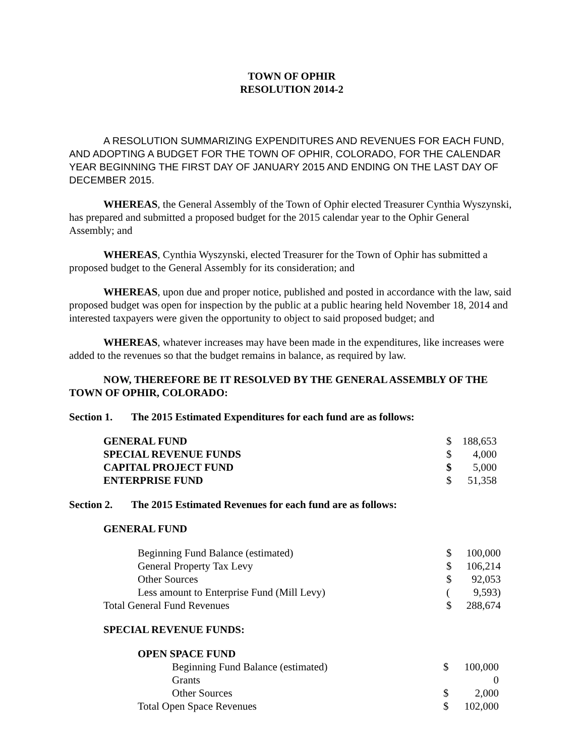TOWN OF OPHIR
RESOLUTION 2014-2
A RESOLUTION SUMMARIZING EXPENDITURES AND REVENUES FOR EACH FUND, AND ADOPTING A BUDGET FOR THE TOWN OF OPHIR, COLORADO, FOR THE CALENDAR YEAR BEGINNING THE FIRST DAY OF JANUARY 2015 AND ENDING ON THE LAST DAY OF DECEMBER 2015.
WHEREAS, the General Assembly of the Town of Ophir elected Treasurer Cynthia Wyszynski, has prepared and submitted a proposed budget for the 2015 calendar year to the Ophir General Assembly; and
WHEREAS, Cynthia Wyszynski, elected Treasurer for the Town of Ophir has submitted a proposed budget to the General Assembly for its consideration; and
WHEREAS, upon due and proper notice, published and posted in accordance with the law, said proposed budget was open for inspection by the public at a public hearing held November 18, 2014 and interested taxpayers were given the opportunity to object to said proposed budget; and
WHEREAS, whatever increases may have been made in the expenditures, like increases were added to the revenues so that the budget remains in balance, as required by law.
NOW, THEREFORE BE IT RESOLVED BY THE GENERAL ASSEMBLY OF THE TOWN OF OPHIR, COLORADO:
Section 1. The 2015 Estimated Expenditures for each fund are as follows:
| GENERAL FUND | $ | 188,653 |
| SPECIAL REVENUE FUNDS | $ | 4,000 |
| CAPITAL PROJECT FUND | $ | 5,000 |
| ENTERPRISE FUND | $ | 51,358 |
Section 2. The 2015 Estimated Revenues for each fund are as follows:
GENERAL FUND
| Beginning Fund Balance (estimated) | $ | 100,000 |
| General Property Tax Levy | $ | 106,214 |
| Other Sources | $ | 92,053 |
| Less amount to Enterprise Fund (Mill Levy) | ( | 9,593) |
| Total General Fund Revenues | $ | 288,674 |
SPECIAL REVENUE FUNDS:
| OPEN SPACE FUND | | |
| Beginning Fund Balance (estimated) | $ | 100,000 |
| Grants | | 0 |
| Other Sources | $ | 2,000 |
| Total Open Space Revenues | $ | 102,000 |